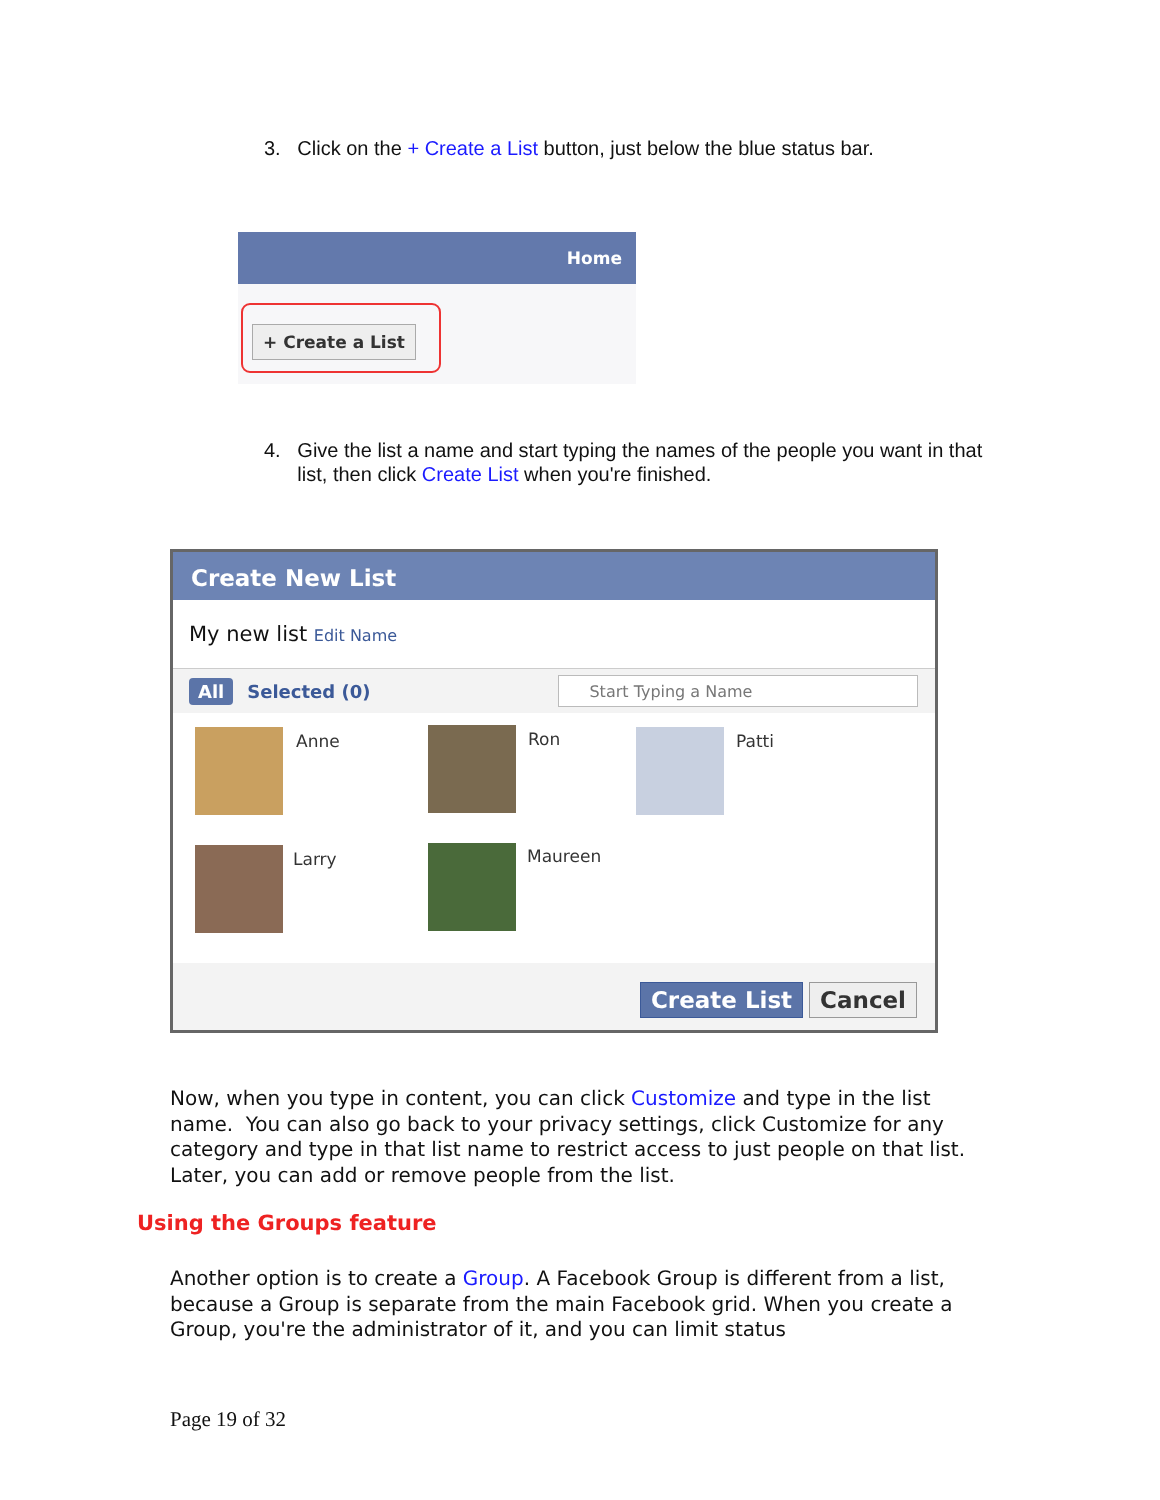3. Click on the + Create a List button, just below the blue status bar.
Home
+ Create a List
4. Give the list a name and start typing the names of the people you want in that list, then click Create List when you're finished.
Create New List
My new list Edit Name
All Selected (0) Start Typing a Name
Anne Ron Patti
Larry Maureen
Create List Cancel
Now, when you type in content, you can click Customize and type in the list name. You can also go back to your privacy settings, click Customize for any category and type in that list name to restrict access to just people on that list. Later, you can add or remove people from the list.
Using the Groups feature
Another option is to create a Group. A Facebook Group is different from a list, because a Group is separate from the main Facebook grid. When you create a Group, you're the administrator of it, and you can limit status
Page 19 of 32